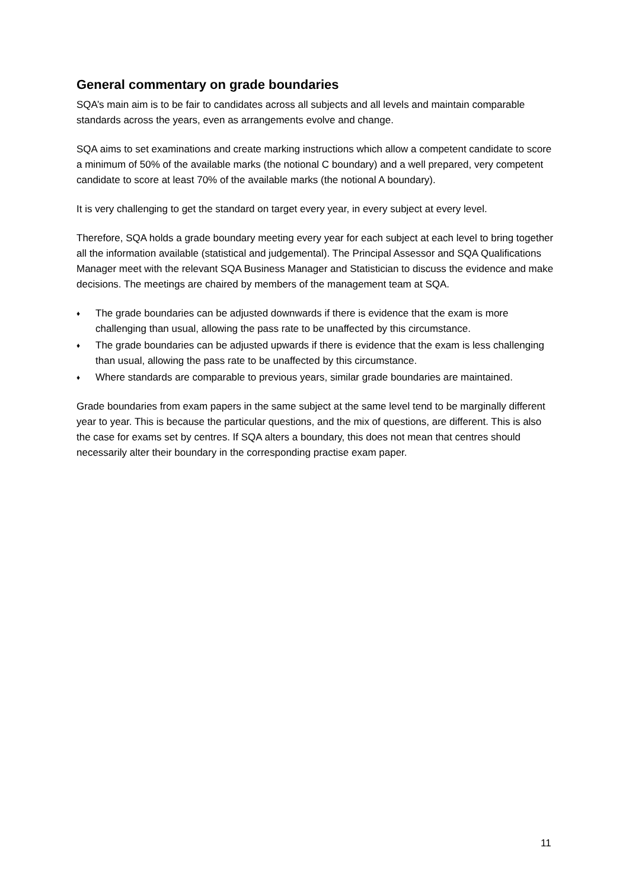General commentary on grade boundaries
SQA’s main aim is to be fair to candidates across all subjects and all levels and maintain comparable standards across the years, even as arrangements evolve and change.
SQA aims to set examinations and create marking instructions which allow a competent candidate to score a minimum of 50% of the available marks (the notional C boundary) and a well prepared, very competent candidate to score at least 70% of the available marks (the notional A boundary).
It is very challenging to get the standard on target every year, in every subject at every level.
Therefore, SQA holds a grade boundary meeting every year for each subject at each level to bring together all the information available (statistical and judgemental). The Principal Assessor and SQA Qualifications Manager meet with the relevant SQA Business Manager and Statistician to discuss the evidence and make decisions. The meetings are chaired by members of the management team at SQA.
♦ The grade boundaries can be adjusted downwards if there is evidence that the exam is more challenging than usual, allowing the pass rate to be unaffected by this circumstance.
♦ The grade boundaries can be adjusted upwards if there is evidence that the exam is less challenging than usual, allowing the pass rate to be unaffected by this circumstance.
♦ Where standards are comparable to previous years, similar grade boundaries are maintained.
Grade boundaries from exam papers in the same subject at the same level tend to be marginally different year to year. This is because the particular questions, and the mix of questions, are different. This is also the case for exams set by centres. If SQA alters a boundary, this does not mean that centres should necessarily alter their boundary in the corresponding practise exam paper.
11